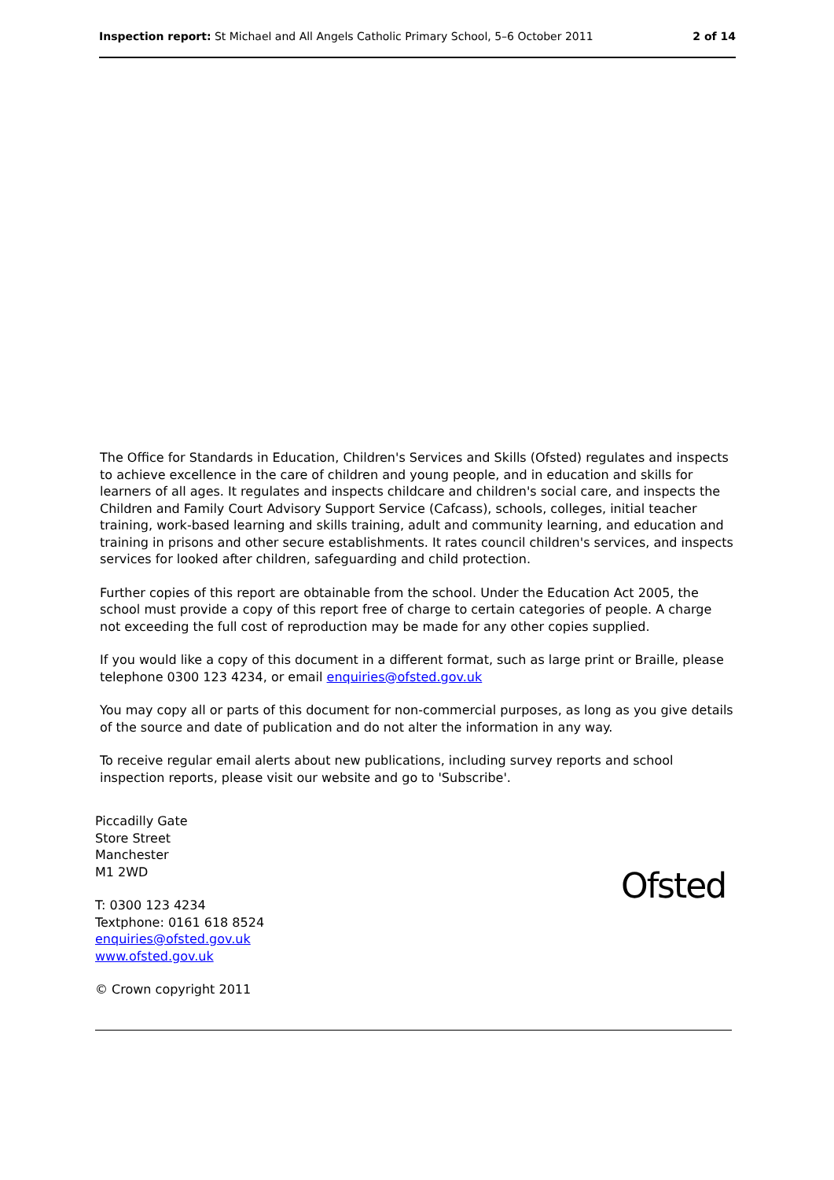Inspection report: St Michael and All Angels Catholic Primary School, 5–6 October 2011 2 of 14
The Office for Standards in Education, Children's Services and Skills (Ofsted) regulates and inspects to achieve excellence in the care of children and young people, and in education and skills for learners of all ages. It regulates and inspects childcare and children's social care, and inspects the Children and Family Court Advisory Support Service (Cafcass), schools, colleges, initial teacher training, work-based learning and skills training, adult and community learning, and education and training in prisons and other secure establishments. It rates council children's services, and inspects services for looked after children, safeguarding and child protection.
Further copies of this report are obtainable from the school. Under the Education Act 2005, the school must provide a copy of this report free of charge to certain categories of people. A charge not exceeding the full cost of reproduction may be made for any other copies supplied.
If you would like a copy of this document in a different format, such as large print or Braille, please telephone 0300 123 4234, or email enquiries@ofsted.gov.uk
You may copy all or parts of this document for non-commercial purposes, as long as you give details of the source and date of publication and do not alter the information in any way.
To receive regular email alerts about new publications, including survey reports and school inspection reports, please visit our website and go to 'Subscribe'.
Piccadilly Gate
Store Street
Manchester
M1 2WD
T: 0300 123 4234
Textphone: 0161 618 8524
enquiries@ofsted.gov.uk
www.ofsted.gov.uk
© Crown copyright 2011
Ofsted